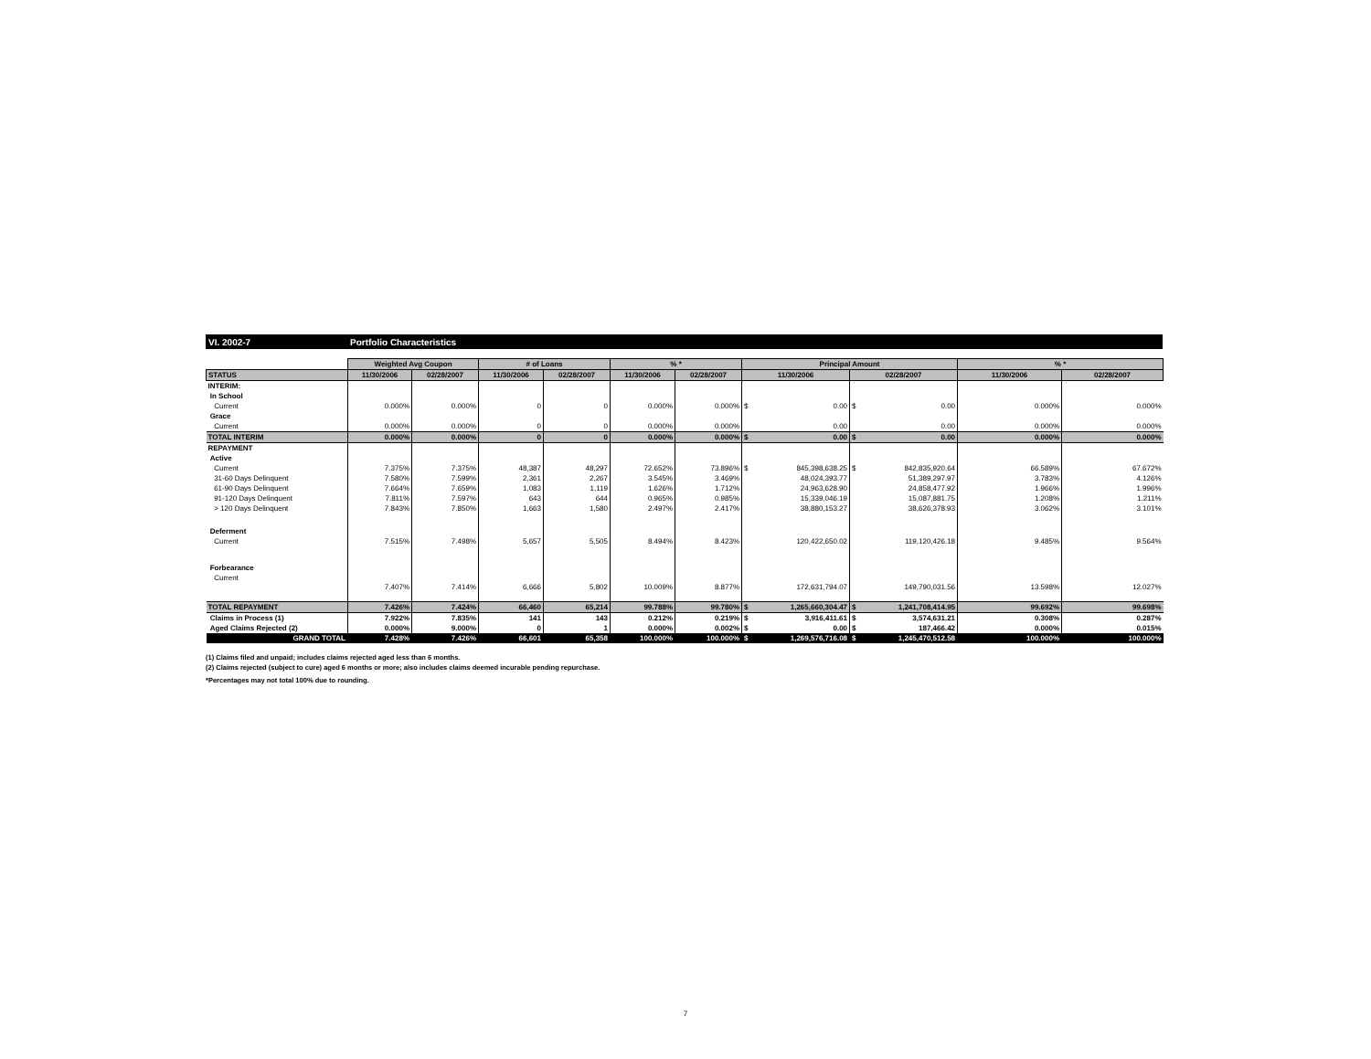VI. 2002-7 Portfolio Characteristics
| | Weighted Avg Coupon | | # of Loans | | % * | | Principal Amount | | | | % * | |
| STATUS | 11/30/2006 | 02/28/2007 | 11/30/2006 | 02/28/2007 | 11/30/2006 | 02/28/2007 | 11/30/2006 | | 02/28/2007 | | 11/30/2006 | 02/28/2007 |
| INTERIM: | | | | | | | | | | | | |
| In School | | | | | | | | | | | | |
| Current | 0.000% | 0.000% | 0 | 0 | 0.000% | 0.000% | $ | 0.00 | $ | 0.00 | 0.000% | 0.000% |
| Grace | | | | | | | | | | | | |
| Current | 0.000% | 0.000% | 0 | 0 | 0.000% | 0.000% | | 0.00 | | 0.00 | 0.000% | 0.000% |
| TOTAL INTERIM | 0.000% | 0.000% | 0 | 0 | 0.000% | 0.000% | $ | 0.00 | $ | 0.00 | 0.000% | 0.000% |
| REPAYMENT | | | | | | | | | | | | |
| Active | | | | | | | | | | | | |
| Current | 7.375% | 7.375% | 48,387 | 48,297 | 72.652% | 73.896% | $ | 845,398,638.25 | $ | 842,835,920.64 | 66.589% | 67.672% |
| 31-60 Days Delinquent | 7.580% | 7.599% | 2,361 | 2,267 | 3.545% | 3.469% | | 48,024,393.77 | | 51,389,297.97 | 3.783% | 4.126% |
| 61-90 Days Delinquent | 7.664% | 7.659% | 1,083 | 1,119 | 1.626% | 1.712% | | 24,963,628.90 | | 24,858,477.92 | 1.966% | 1.996% |
| 91-120 Days Delinquent | 7.811% | 7.597% | 643 | 644 | 0.965% | 0.985% | | 15,339,046.19 | | 15,087,881.75 | 1.208% | 1.211% |
| > 120 Days Delinquent | 7.843% | 7.850% | 1,663 | 1,580 | 2.497% | 2.417% | | 38,880,153.27 | | 38,626,378.93 | 3.062% | 3.101% |
| Deferment | | | | | | | | | | | | |
| Current | 7.515% | 7.498% | 5,657 | 5,505 | 8.494% | 8.423% | | 120,422,650.02 | | 119,120,426.18 | 9.485% | 9.564% |
| Forbearance | | | | | | | | | | | | |
| Current | 7.407% | 7.414% | 6,666 | 5,802 | 10.009% | 8.877% | | 172,631,794.07 | | 149,790,031.56 | 13.598% | 12.027% |
| TOTAL REPAYMENT | 7.426% | 7.424% | 66,460 | 65,214 | 99.788% | 99.780% | $ | 1,265,660,304.47 | $ | 1,241,708,414.95 | 99.692% | 99.698% |
| Claims in Process (1) | 7.922% | 7.835% | 141 | 143 | 0.212% | 0.219% | $ | 3,916,411.61 | $ | 3,574,631.21 | 0.308% | 0.287% |
| Aged Claims Rejected (2) | 0.000% | 9.000% | 0 | 1 | 0.000% | 0.002% | $ | 0.00 | $ | 187,466.42 | 0.000% | 0.015% |
| GRAND TOTAL | 7.428% | 7.426% | 66,601 | 65,358 | 100.000% | 100.000% | $ | 1,269,576,716.08 | $ | 1,245,470,512.58 | 100.000% | 100.000% |
(1) Claims filed and unpaid; includes claims rejected aged less than 6 months.
(2) Claims rejected (subject to cure) aged 6 months or more; also includes claims deemed incurable pending repurchase.
*Percentages may not total 100% due to rounding.
7